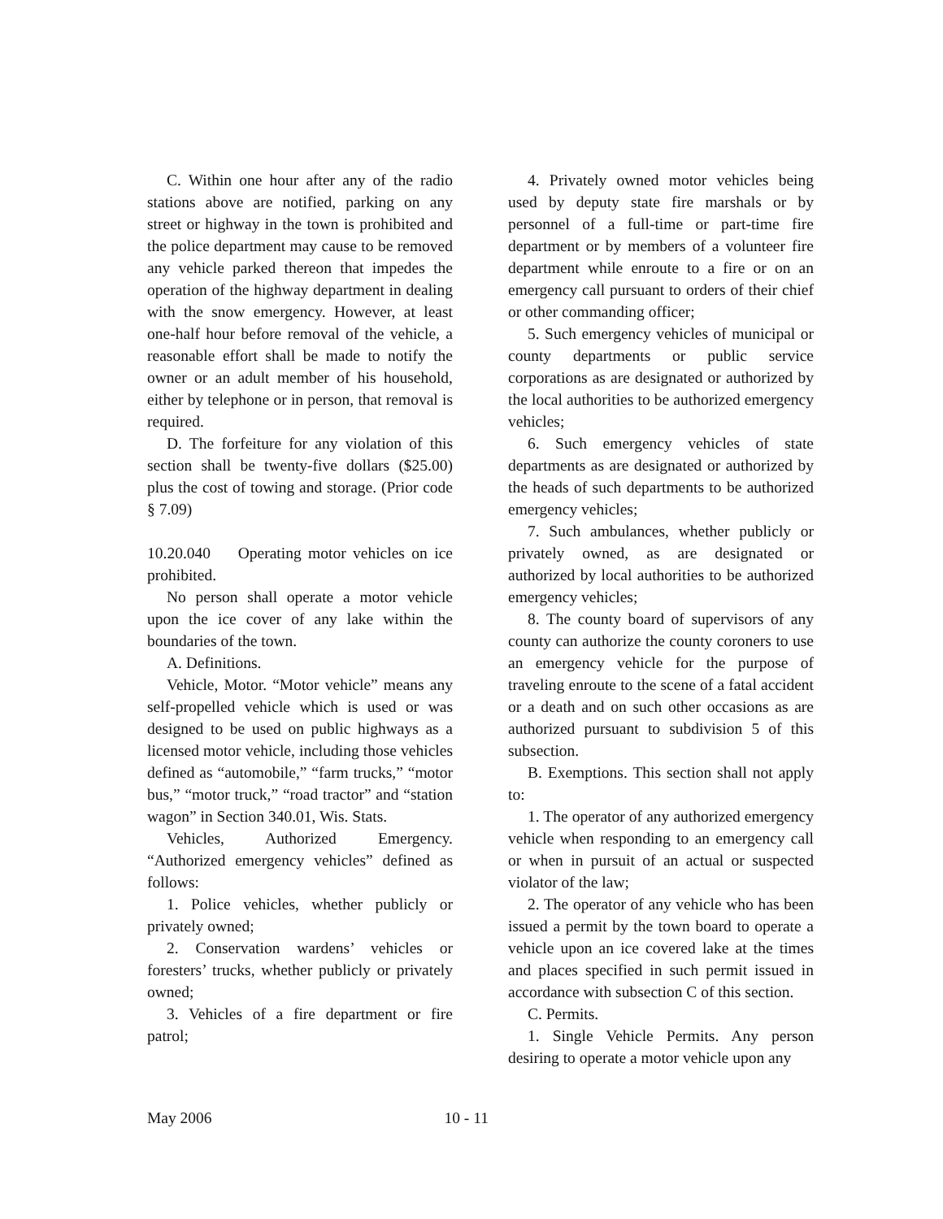C. Within one hour after any of the radio stations above are notified, parking on any street or highway in the town is prohibited and the police department may cause to be removed any vehicle parked thereon that impedes the operation of the highway department in dealing with the snow emergency. However, at least one-half hour before removal of the vehicle, a reasonable effort shall be made to notify the owner or an adult member of his household, either by telephone or in person, that removal is required.
D. The forfeiture for any violation of this section shall be twenty-five dollars ($25.00) plus the cost of towing and storage. (Prior code § 7.09)
10.20.040 Operating motor vehicles on ice prohibited.
No person shall operate a motor vehicle upon the ice cover of any lake within the boundaries of the town.
A. Definitions.
Vehicle, Motor. “Motor vehicle” means any self-propelled vehicle which is used or was designed to be used on public highways as a licensed motor vehicle, including those vehicles defined as “automobile,” “farm trucks,” “motor bus,” “motor truck,” “road tractor” and “station wagon” in Section 340.01, Wis. Stats.
Vehicles, Authorized Emergency. “Authorized emergency vehicles” defined as follows:
1. Police vehicles, whether publicly or privately owned;
2. Conservation wardens’ vehicles or foresters’ trucks, whether publicly or privately owned;
3. Vehicles of a fire department or fire patrol;
4. Privately owned motor vehicles being used by deputy state fire marshals or by personnel of a full-time or part-time fire department or by members of a volunteer fire department while enroute to a fire or on an emergency call pursuant to orders of their chief or other commanding officer;
5. Such emergency vehicles of municipal or county departments or public service corporations as are designated or authorized by the local authorities to be authorized emergency vehicles;
6. Such emergency vehicles of state departments as are designated or authorized by the heads of such departments to be authorized emergency vehicles;
7. Such ambulances, whether publicly or privately owned, as are designated or authorized by local authorities to be authorized emergency vehicles;
8. The county board of supervisors of any county can authorize the county coroners to use an emergency vehicle for the purpose of traveling enroute to the scene of a fatal accident or a death and on such other occasions as are authorized pursuant to subdivision 5 of this subsection.
B. Exemptions. This section shall not apply to:
1. The operator of any authorized emergency vehicle when responding to an emergency call or when in pursuit of an actual or suspected violator of the law;
2. The operator of any vehicle who has been issued a permit by the town board to operate a vehicle upon an ice covered lake at the times and places specified in such permit issued in accordance with subsection C of this section.
C. Permits.
1. Single Vehicle Permits. Any person desiring to operate a motor vehicle upon any
May 2006 10 - 11